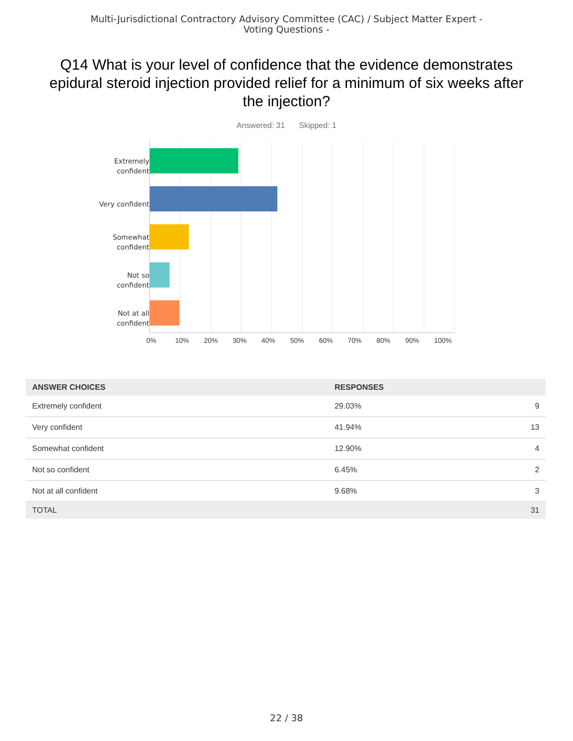Multi-Jurisdictional Contractory Advisory Committee (CAC) / Subject Matter Expert - Voting Questions -
Q14 What is your level of confidence that the evidence demonstrates epidural steroid injection provided relief for a minimum of six weeks after the injection?
Answered: 31 Skipped: 1
Extremely
confident
Very confident
Somewhat
confident
Not so
confident
Not at all
confident
0% 10% 20% 30% 40% 50% 60% 70% 80% 90% 100%
| ANSWER CHOICES | RESPONSES | |
| --- | --- | --- |
| Extremely confident | 29.03% | 9 |
| Very confident | 41.94% | 13 |
| Somewhat confident | 12.90% | 4 |
| Not so confident | 6.45% | 2 |
| Not at all confident | 9.68% | 3 |
| TOTAL | | 31 |
22 / 38